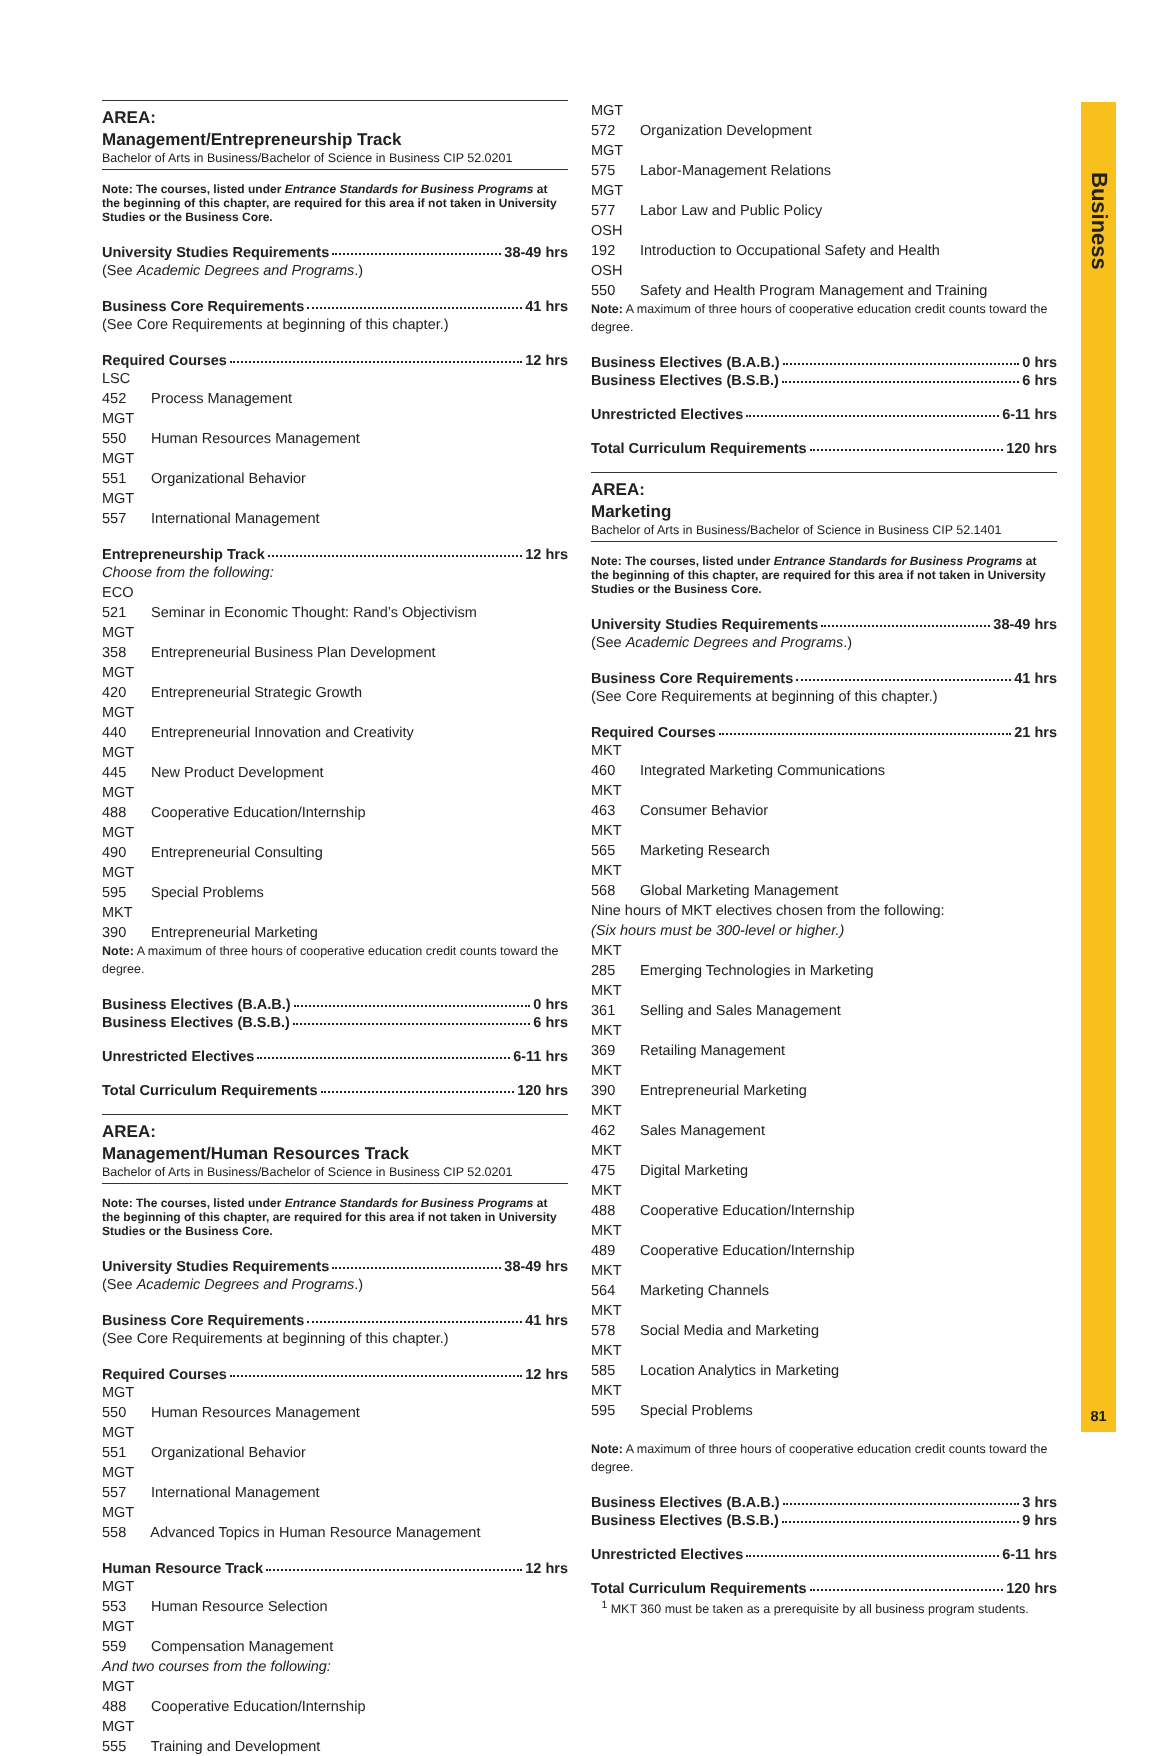AREA:
Management/Entrepreneurship Track
Bachelor of Arts in Business/Bachelor of Science in Business CIP 52.0201
Note: The courses, listed under Entrance Standards for Business Programs at the beginning of this chapter, are required for this area if not taken in University Studies or the Business Core.
University Studies Requirements 38-49 hrs
(See Academic Degrees and Programs.)
Business Core Requirements 41 hrs
(See Core Requirements at beginning of this chapter.)
Required Courses 12 hrs
LSC 452 Process Management
MGT 550 Human Resources Management
MGT 551 Organizational Behavior
MGT 557 International Management
Entrepreneurship Track 12 hrs
Choose from the following:
ECO 521 Seminar in Economic Thought: Rand’s Objectivism
MGT 358 Entrepreneurial Business Plan Development
MGT 420 Entrepreneurial Strategic Growth
MGT 440 Entrepreneurial Innovation and Creativity
MGT 445 New Product Development
MGT 488 Cooperative Education/Internship
MGT 490 Entrepreneurial Consulting
MGT 595 Special Problems
MKT 390 Entrepreneurial Marketing
Note: A maximum of three hours of cooperative education credit counts toward the degree.
Business Electives (B.A.B.) 0 hrs
Business Electives (B.S.B.) 6 hrs
Unrestricted Electives 6-11 hrs
Total Curriculum Requirements 120 hrs
AREA:
Management/Human Resources Track
Bachelor of Arts in Business/Bachelor of Science in Business CIP 52.0201
Note: The courses, listed under Entrance Standards for Business Programs at the beginning of this chapter, are required for this area if not taken in University Studies or the Business Core.
University Studies Requirements 38-49 hrs
(See Academic Degrees and Programs.)
Business Core Requirements 41 hrs
(See Core Requirements at beginning of this chapter.)
Required Courses 12 hrs
MGT 550 Human Resources Management
MGT 551 Organizational Behavior
MGT 557 International Management
MGT 558 Advanced Topics in Human Resource Management
Human Resource Track 12 hrs
MGT 553 Human Resource Selection
MGT 559 Compensation Management
And two courses from the following:
MGT 488 Cooperative Education/Internship
MGT 555 Training and Development
MGT 572 Organization Development
MGT 575 Labor-Management Relations
MGT 577 Labor Law and Public Policy
OSH 192 Introduction to Occupational Safety and Health
OSH 550 Safety and Health Program Management and Training
Note: A maximum of three hours of cooperative education credit counts toward the degree.
Business Electives (B.A.B.) 0 hrs
Business Electives (B.S.B.) 6 hrs
Unrestricted Electives 6-11 hrs
Total Curriculum Requirements 120 hrs
AREA:
Marketing
Bachelor of Arts in Business/Bachelor of Science in Business CIP 52.1401
Note: The courses, listed under Entrance Standards for Business Programs at the beginning of this chapter, are required for this area if not taken in University Studies or the Business Core.
University Studies Requirements 38-49 hrs
(See Academic Degrees and Programs.)
Business Core Requirements 41 hrs
(See Core Requirements at beginning of this chapter.)
Required Courses 21 hrs
MKT 460 Integrated Marketing Communications
MKT 463 Consumer Behavior
MKT 565 Marketing Research
MKT 568 Global Marketing Management
Nine hours of MKT electives chosen from the following:
(Six hours must be 300-level or higher.)
MKT 285 Emerging Technologies in Marketing
MKT 361 Selling and Sales Management
MKT 369 Retailing Management
MKT 390 Entrepreneurial Marketing
MKT 462 Sales Management
MKT 475 Digital Marketing
MKT 488 Cooperative Education/Internship
MKT 489 Cooperative Education/Internship
MKT 564 Marketing Channels
MKT 578 Social Media and Marketing
MKT 585 Location Analytics in Marketing
MKT 595 Special Problems
Note: A maximum of three hours of cooperative education credit counts toward the degree.
Business Electives (B.A.B.) 3 hrs
Business Electives (B.S.B.) 9 hrs
Unrestricted Electives 6-11 hrs
Total Curriculum Requirements 120 hrs
<sup>1</sup> MKT 360 must be taken as a prerequisite by all business program students.
Business
81